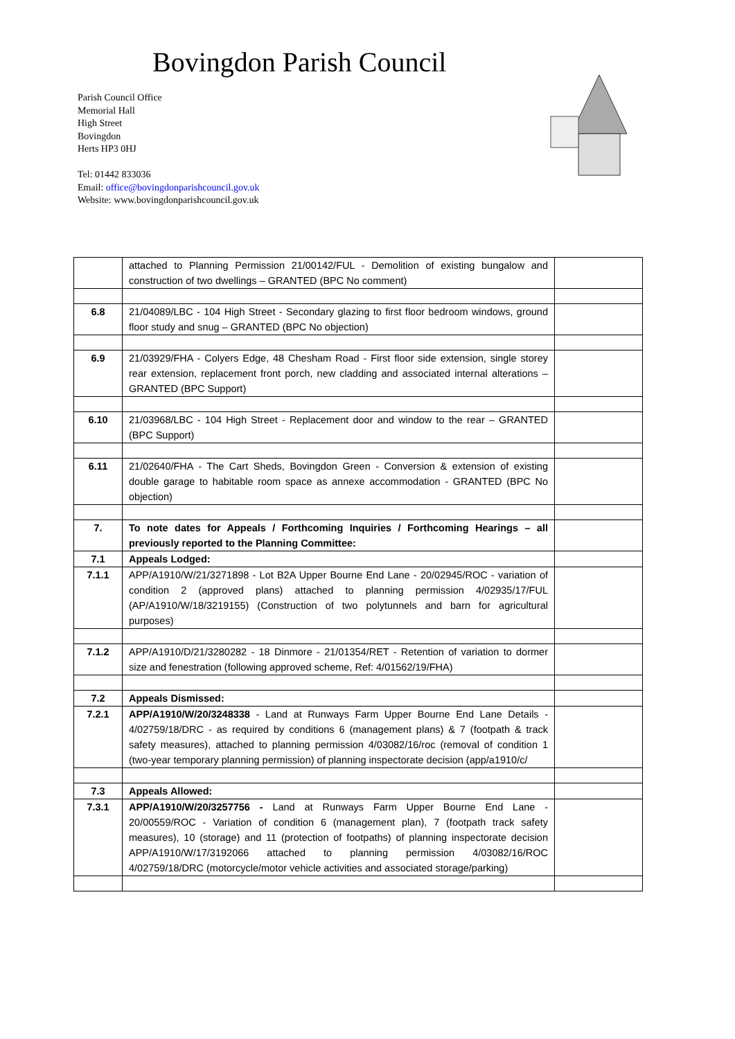Bovingdon Parish Council
Parish Council Office
Memorial Hall
High Street
Bovingdon
Herts HP3 0HJ
Tel: 01442 833036
Email: office@bovingdonparishcouncil.gov.uk
Website: www.bovingdonparishcouncil.gov.uk
| | attached to Planning Permission 21/00142/FUL - Demolition of existing bungalow and construction of two dwellings – GRANTED (BPC No comment) | |
| 6.8 | 21/04089/LBC - 104 High Street - Secondary glazing to first floor bedroom windows, ground floor study and snug – GRANTED (BPC No objection) | |
| 6.9 | 21/03929/FHA - Colyers Edge, 48 Chesham Road - First floor side extension, single storey rear extension, replacement front porch, new cladding and associated internal alterations – GRANTED (BPC Support) | |
| 6.10 | 21/03968/LBC - 104 High Street - Replacement door and window to the rear – GRANTED (BPC Support) | |
| 6.11 | 21/02640/FHA - The Cart Sheds, Bovingdon Green - Conversion & extension of existing double garage to habitable room space as annexe accommodation - GRANTED (BPC No objection) | |
| 7. | To note dates for Appeals / Forthcoming Inquiries / Forthcoming Hearings – all previously reported to the Planning Committee: | |
| 7.1 | Appeals Lodged: | |
| 7.1.1 | APP/A1910/W/21/3271898 - Lot B2A Upper Bourne End Lane - 20/02945/ROC - variation of condition 2 (approved plans) attached to planning permission 4/02935/17/FUL (AP/A1910/W/18/3219155) (Construction of two polytunnels and barn for agricultural purposes) | |
| 7.1.2 | APP/A1910/D/21/3280282 - 18 Dinmore - 21/01354/RET - Retention of variation to dormer size and fenestration (following approved scheme, Ref: 4/01562/19/FHA) | |
| 7.2 | Appeals Dismissed: | |
| 7.2.1 | APP/A1910/W/20/3248338 - Land at Runways Farm Upper Bourne End Lane Details - 4/02759/18/DRC - as required by conditions 6 (management plans) & 7 (footpath & track safety measures), attached to planning permission 4/03082/16/roc (removal of condition 1 (two-year temporary planning permission) of planning inspectorate decision (app/a1910/c/ | |
| 7.3 | Appeals Allowed: | |
| 7.3.1 | APP/A1910/W/20/3257756 - Land at Runways Farm Upper Bourne End Lane - 20/00559/ROC - Variation of condition 6 (management plan), 7 (footpath track safety measures), 10 (storage) and 11 (protection of footpaths) of planning inspectorate decision APP/A1910/W/17/3192066 attached to planning permission 4/03082/16/ROC 4/02759/18/DRC (motorcycle/motor vehicle activities and associated storage/parking) | |